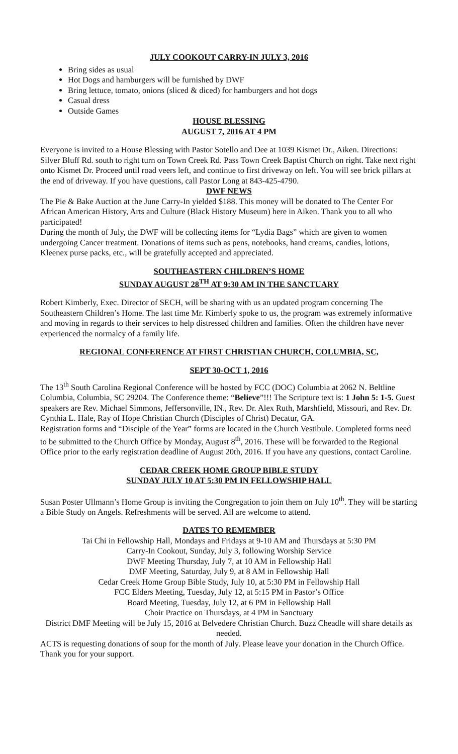JULY COOKOUT CARRY-IN JULY 3, 2016
Bring sides as usual
Hot Dogs and hamburgers will be furnished by DWF
Bring lettuce, tomato, onions (sliced & diced) for hamburgers and hot dogs
Casual dress
Outside Games
HOUSE BLESSING
AUGUST 7, 2016 AT 4 PM
Everyone is invited to a House Blessing with Pastor Sotello and Dee at 1039 Kismet Dr., Aiken. Directions: Silver Bluff Rd. south to right turn on Town Creek Rd. Pass Town Creek Baptist Church on right. Take next right onto Kismet Dr. Proceed until road veers left, and continue to first driveway on left. You will see brick pillars at the end of driveway. If you have questions, call Pastor Long at 843-425-4790.
DWF NEWS
The Pie & Bake Auction at the June Carry-In yielded $188. This money will be donated to The Center For African American History, Arts and Culture (Black History Museum) here in Aiken. Thank you to all who participated!
During the month of July, the DWF will be collecting items for “Lydia Bags” which are given to women undergoing Cancer treatment. Donations of items such as pens, notebooks, hand creams, candies, lotions, Kleenex purse packs, etc., will be gratefully accepted and appreciated.
SOUTHEASTERN CHILDREN’S HOME
SUNDAY AUGUST 28<sup>TH</sup> AT 9:30 AM IN THE SANCTUARY
Robert Kimberly, Exec. Director of SECH, will be sharing with us an updated program concerning The Southeastern Children’s Home. The last time Mr. Kimberly spoke to us, the program was extremely informative and moving in regards to their services to help distressed children and families. Often the children have never experienced the normalcy of a family life.
REGIONAL CONFERENCE AT FIRST CHRISTIAN CHURCH, COLUMBIA, SC,
SEPT 30-OCT 1, 2016
The 13<sup>th</sup> South Carolina Regional Conference will be hosted by FCC (DOC) Columbia at 2062 N. Beltline Columbia, Columbia, SC 29204. The Conference theme: “Believe”!!! The Scripture text is: 1 John 5: 1-5. Guest speakers are Rev. Michael Simmons, Jeffersonville, IN., Rev. Dr. Alex Ruth, Marshfield, Missouri, and Rev. Dr. Cynthia L. Hale, Ray of Hope Christian Church (Disciples of Christ) Decatur, GA.
Registration forms and “Disciple of the Year” forms are located in the Church Vestibule. Completed forms need to be submitted to the Church Office by Monday, August 8<sup>th</sup>, 2016. These will be forwarded to the Regional Office prior to the early registration deadline of August 20th, 2016. If you have any questions, contact Caroline.
CEDAR CREEK HOME GROUP BIBLE STUDY
SUNDAY JULY 10 AT 5:30 PM IN FELLOWSHIP HALL
Susan Poster Ullmann’s Home Group is inviting the Congregation to join them on July 10<sup>th</sup>. They will be starting a Bible Study on Angels. Refreshments will be served. All are welcome to attend.
DATES TO REMEMBER
Tai Chi in Fellowship Hall, Mondays and Fridays at 9-10 AM and Thursdays at 5:30 PM
Carry-In Cookout, Sunday, July 3, following Worship Service
DWF Meeting Thursday, July 7, at 10 AM in Fellowship Hall
DMF Meeting, Saturday, July 9, at 8 AM in Fellowship Hall
Cedar Creek Home Group Bible Study, July 10, at 5:30 PM in Fellowship Hall
FCC Elders Meeting, Tuesday, July 12, at 5:15 PM in Pastor’s Office
Board Meeting, Tuesday, July 12, at 6 PM in Fellowship Hall
Choir Practice on Thursdays, at 4 PM in Sanctuary
District DMF Meeting will be July 15, 2016 at Belvedere Christian Church. Buzz Cheadle will share details as needed.
ACTS is requesting donations of soup for the month of July. Please leave your donation in the Church Office. Thank you for your support.